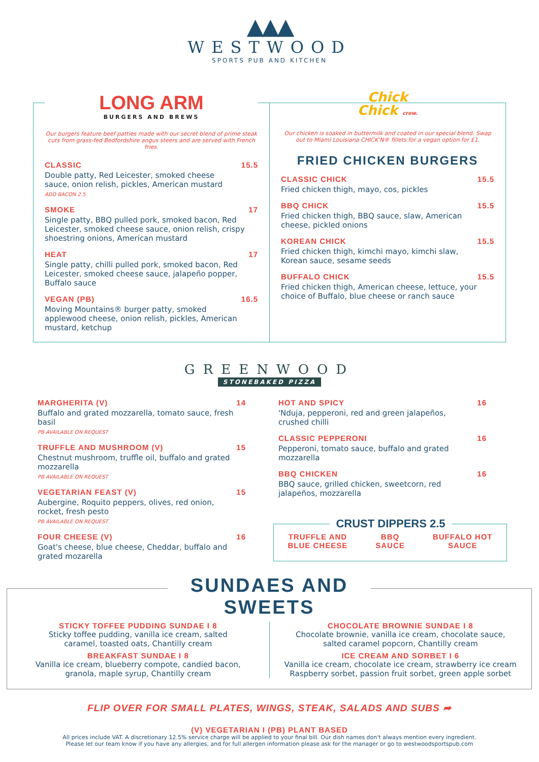▲▲▲
WESTWOOD
SPORTS PUB AND KITCHEN
LONG ARM
BURGERS AND BREWS
Our burgers feature beef patties made with our secret blend of prime steak cuts from grass-fed Bedfordshire angus steers and are served with French fries.
CLASSIC
Double patty, Red Leicester, smoked cheese sauce, onion relish, pickles, American mustard
ADD BACON 2.5
15.5
SMOKE
Single patty, BBQ pulled pork, smoked bacon, Red Leicester, smoked cheese sauce, onion relish, crispy shoestring onions, American mustard
17
HEAT
Single patty, chilli pulled pork, smoked bacon, Red Leicester, smoked cheese sauce, jalapeño popper, Buffalo sauce
17
VEGAN (PB)
Moving Mountains® burger patty, smoked applewood cheese, onion relish, pickles, American mustard, ketchup
16.5
Chick
Chick crew.
Our chicken is soaked in buttermilk and coated in our special blend. Swap out to Miami Louisiana CHICK'N® fillets for a vegan option for £1.
FRIED CHICKEN BURGERS
CLASSIC CHICK
Fried chicken thigh, mayo, cos, pickles
15.5
BBQ CHICK
Fried chicken thigh, BBQ sauce, slaw, American cheese, pickled onions
15.5
KOREAN CHICK
Fried chicken thigh, kimchi mayo, kimchi slaw, Korean sauce, sesame seeds
15.5
BUFFALO CHICK
Fried chicken thigh, American cheese, lettuce, your choice of Buffalo, blue cheese or ranch sauce
15.5
GREENWOOD
STONEBAKED PIZZA
MARGHERITA (V)
Buffalo and grated mozzarella, tomato sauce, fresh basil
PB AVAILABLE ON REQUEST
14
TRUFFLE AND MUSHROOM (V)
Chestnut mushroom, truffle oil, buffalo and grated mozzarella
PB AVAILABLE ON REQUEST
15
VEGETARIAN FEAST (V)
Aubergine, Roquito peppers, olives, red onion, rocket, fresh pesto
PB AVAILABLE ON REQUEST
15
FOUR CHEESE (V)
Goat's cheese, blue cheese, Cheddar, buffalo and grated mozarella
16
HOT AND SPICY
'Nduja, pepperoni, red and green jalapeños, crushed chilli
16
CLASSIC PEPPERONI
Pepperoni, tomato sauce, buffalo and grated mozzarella
16
BBQ CHICKEN
BBQ sauce, grilled chicken, sweetcorn, red jalapeños, mozzarella
16
CRUST DIPPERS 2.5
TRUFFLE AND
BLUE CHEESE BBQ
SAUCE BUFFALO HOT
SAUCE
SUNDAES AND SWEETS
STICKY TOFFEE PUDDING SUNDAE I 8
Sticky toffee pudding, vanilla ice cream, salted
caramel, toasted oats, Chantilly cream
BREAKFAST SUNDAE I 8
Vanilla ice cream, blueberry compote, candied bacon,
granola, maple syrup, Chantilly cream
CHOCOLATE BROWNIE SUNDAE I 8
Chocolate brownie, vanilla ice cream, chocolate sauce,
salted caramel popcorn, Chantilly cream
ICE CREAM AND SORBET I 6
Vanilla ice cream, chocolate ice cream, strawberry ice cream
Raspberry sorbet, passion fruit sorbet, green apple sorbet
FLIP OVER FOR SMALL PLATES, WINGS, STEAK, SALADS AND SUBS ➦
(V) VEGETARIAN I (PB) PLANT BASED
All prices include VAT. A discretionary 12.5% service charge will be applied to your final bill. Our dish names don't always mention every ingredient.
Please let our team know if you have any allergies, and for full allergen information please ask for the manager or go to westwoodsportspub.com